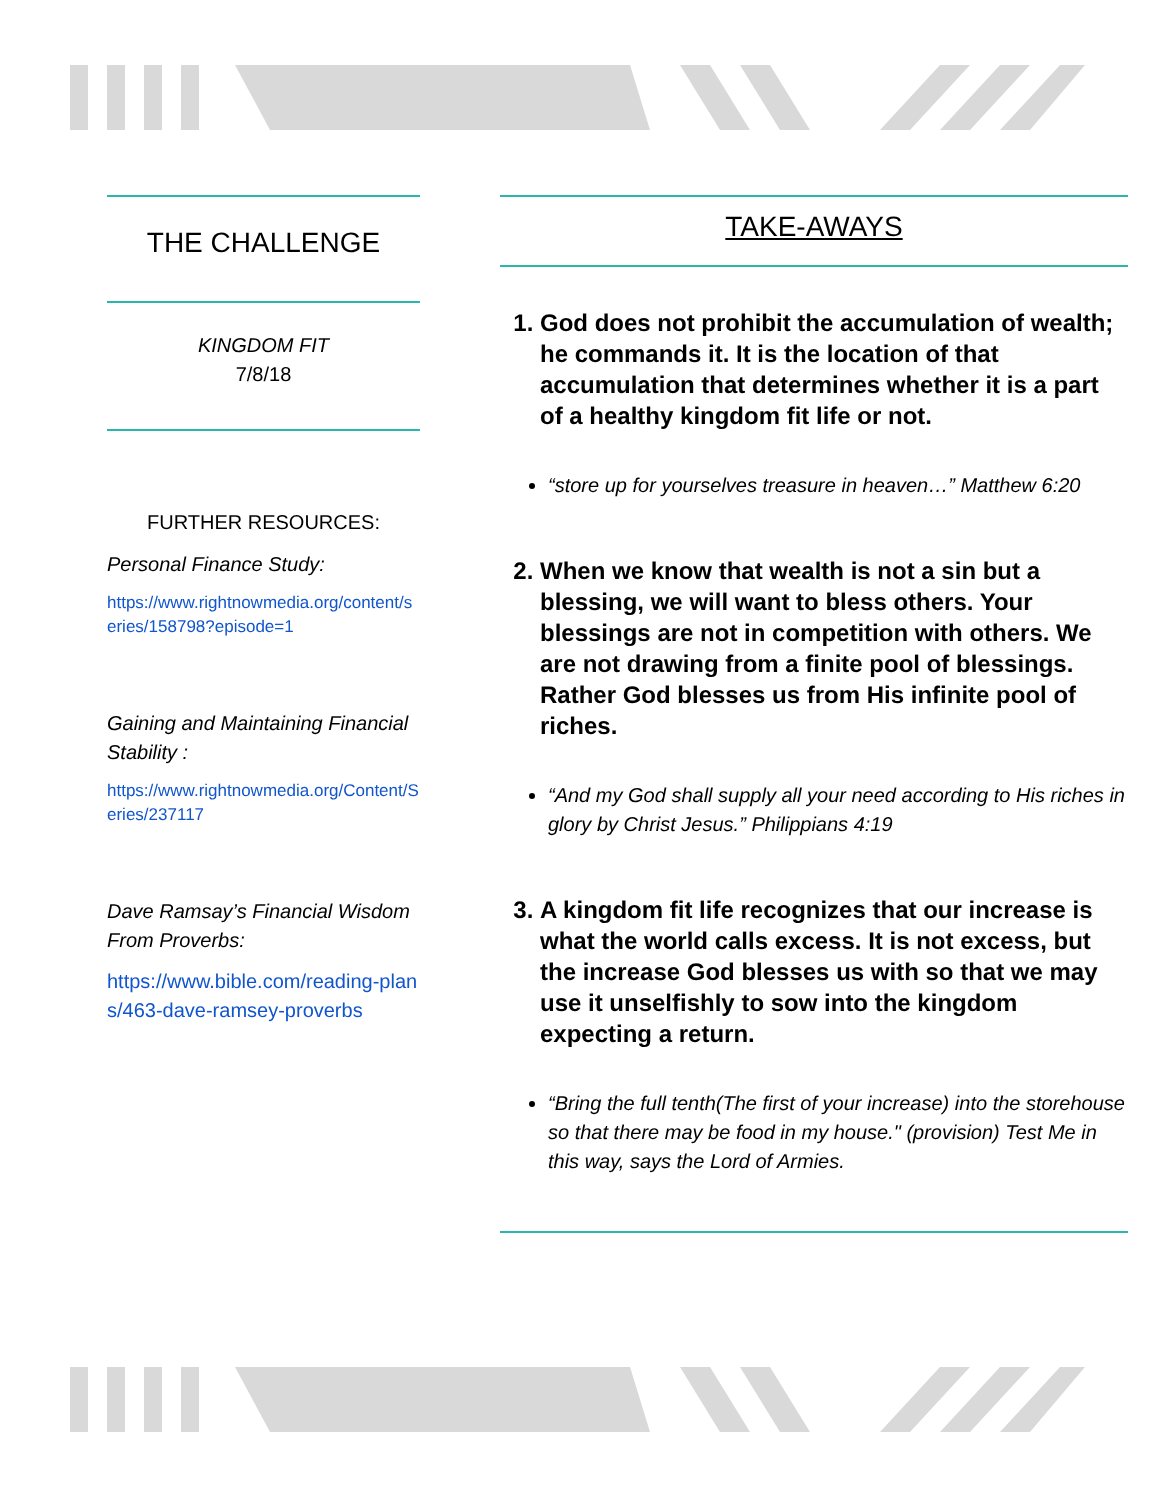THE CHALLENGE
KINGDOM FIT
7/8/18
FURTHER RESOURCES:
Personal Finance Study:
https://www.rightnowmedia.org/content/series/158798?episode=1
Gaining and Maintaining Financial Stability :
https://www.rightnowmedia.org/Content/Series/237117
Dave Ramsay’s Financial Wisdom From Proverbs:
https://www.bible.com/reading-plans/463-dave-ramsey-proverbs
TAKE-AWAYS
1. God does not prohibit the accumulation of wealth; he commands it. It is the location of that accumulation that determines whether it is a part of a healthy kingdom fit life or not.
“store up for yourselves treasure in heaven…” Matthew 6:20
2. When we know that wealth is not a sin but a blessing, we will want to bless others. Your blessings are not in competition with others. We are not drawing from a finite pool of blessings. Rather God blesses us from His infinite pool of riches.
“And my God shall supply all your need according to His riches in glory by Christ Jesus.” Philippians 4:19
3. A kingdom fit life recognizes that our increase is what the world calls excess. It is not excess, but the increase God blesses us with so that we may use it unselfishly to sow into the kingdom expecting a return.
“Bring the full tenth(The first of your increase) into the storehouse so that there may be food in my house." (provision) Test Me in this way, says the Lord of Armies.